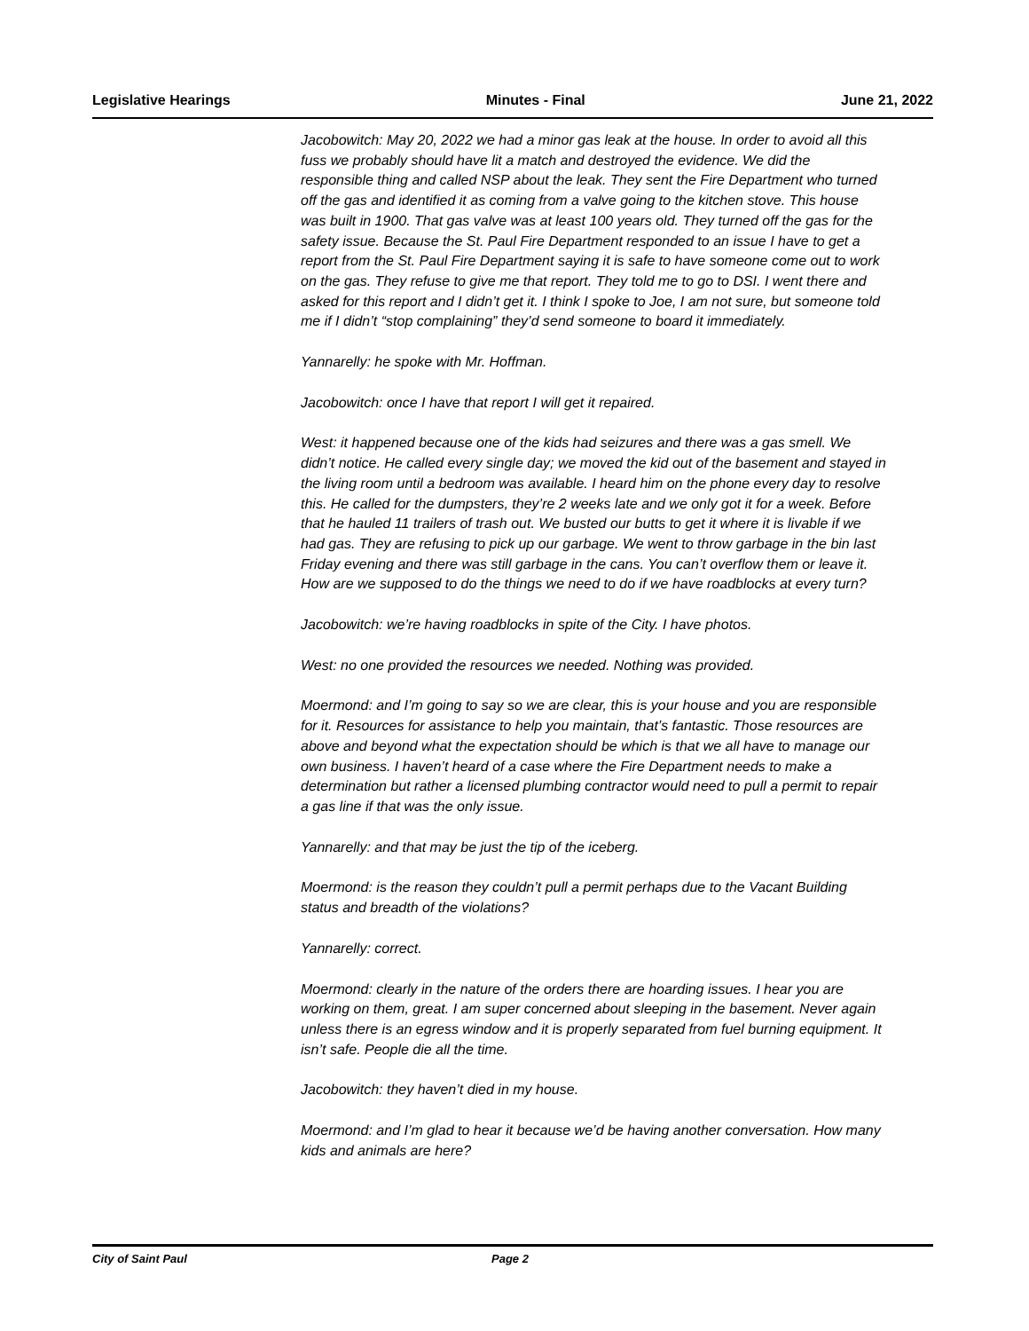Legislative Hearings Minutes - Final June 21, 2022
Jacobowitch: May 20, 2022 we had a minor gas leak at the house. In order to avoid all this fuss we probably should have lit a match and destroyed the evidence. We did the responsible thing and called NSP about the leak. They sent the Fire Department who turned off the gas and identified it as coming from a valve going to the kitchen stove. This house was built in 1900. That gas valve was at least 100 years old. They turned off the gas for the safety issue. Because the St. Paul Fire Department responded to an issue I have to get a report from the St. Paul Fire Department saying it is safe to have someone come out to work on the gas. They refuse to give me that report. They told me to go to DSI. I went there and asked for this report and I didn’t get it. I think I spoke to Joe, I am not sure, but someone told me if I didn’t “stop complaining” they’d send someone to board it immediately.
Yannarelly: he spoke with Mr. Hoffman.
Jacobowitch: once I have that report I will get it repaired.
West: it happened because one of the kids had seizures and there was a gas smell. We didn’t notice. He called every single day; we moved the kid out of the basement and stayed in the living room until a bedroom was available. I heard him on the phone every day to resolve this. He called for the dumpsters, they’re 2 weeks late and we only got it for a week. Before that he hauled 11 trailers of trash out. We busted our butts to get it where it is livable if we had gas. They are refusing to pick up our garbage. We went to throw garbage in the bin last Friday evening and there was still garbage in the cans. You can’t overflow them or leave it. How are we supposed to do the things we need to do if we have roadblocks at every turn?
Jacobowitch: we’re having roadblocks in spite of the City. I have photos.
West: no one provided the resources we needed. Nothing was provided.
Moermond: and I’m going to say so we are clear, this is your house and you are responsible for it. Resources for assistance to help you maintain, that’s fantastic. Those resources are above and beyond what the expectation should be which is that we all have to manage our own business. I haven’t heard of a case where the Fire Department needs to make a determination but rather a licensed plumbing contractor would need to pull a permit to repair a gas line if that was the only issue.
Yannarelly: and that may be just the tip of the iceberg.
Moermond: is the reason they couldn’t pull a permit perhaps due to the Vacant Building status and breadth of the violations?
Yannarelly: correct.
Moermond: clearly in the nature of the orders there are hoarding issues. I hear you are working on them, great. I am super concerned about sleeping in the basement. Never again unless there is an egress window and it is properly separated from fuel burning equipment. It isn’t safe. People die all the time.
Jacobowitch: they haven’t died in my house.
Moermond: and I’m glad to hear it because we’d be having another conversation. How many kids and animals are here?
City of Saint Paul Page 2